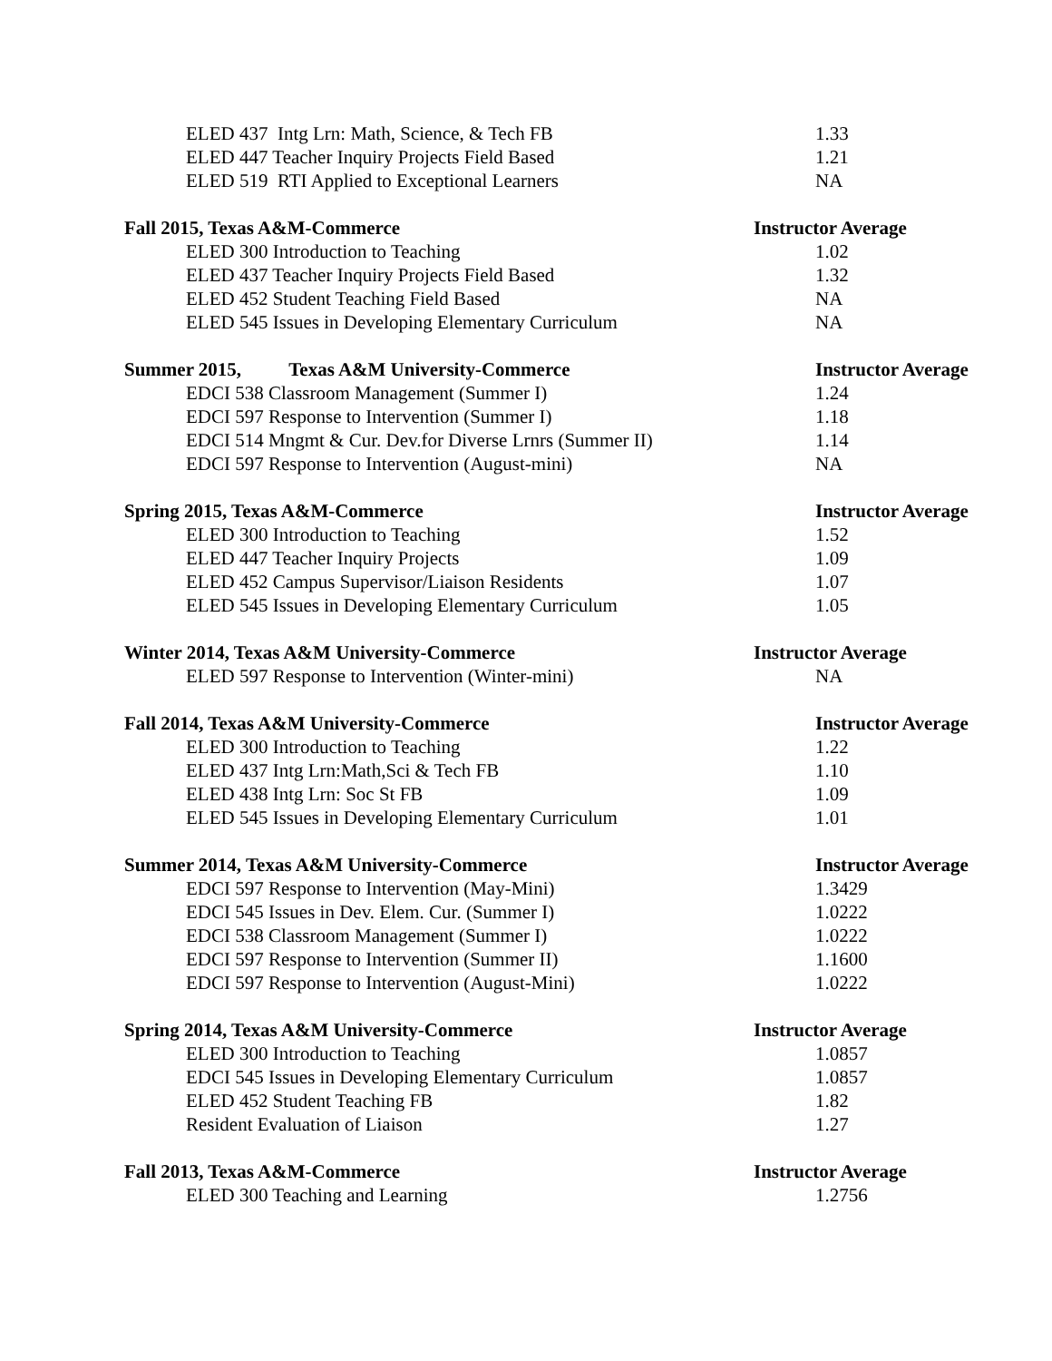| ELED 437 Intg Lrn: Math, Science, & Tech FB | 1.33 |
| ELED 447 Teacher Inquiry Projects Field Based | 1.21 |
| ELED 519 RTI Applied to Exceptional Learners | NA |
| Fall 2015, Texas A&M-Commerce | Instructor Average |
| ELED 300 Introduction to Teaching | 1.02 |
| ELED 437 Teacher Inquiry Projects Field Based | 1.32 |
| ELED 452 Student Teaching Field Based | NA |
| ELED 545 Issues in Developing Elementary Curriculum | NA |
| Summer 2015, Texas A&M University-Commerce | Instructor Average |
| EDCI 538 Classroom Management (Summer I) | 1.24 |
| EDCI 597 Response to Intervention (Summer I) | 1.18 |
| EDCI 514 Mngmt & Cur. Dev.for Diverse Lrnrs (Summer II) | 1.14 |
| EDCI 597 Response to Intervention (August-mini) | NA |
| Spring 2015, Texas A&M-Commerce | Instructor Average |
| ELED 300 Introduction to Teaching | 1.52 |
| ELED 447 Teacher Inquiry Projects | 1.09 |
| ELED 452 Campus Supervisor/Liaison Residents | 1.07 |
| ELED 545 Issues in Developing Elementary Curriculum | 1.05 |
| Winter 2014, Texas A&M University-Commerce | Instructor Average |
| ELED 597 Response to Intervention (Winter-mini) | NA |
| Fall 2014, Texas A&M University-Commerce | Instructor Average |
| ELED 300 Introduction to Teaching | 1.22 |
| ELED 437 Intg Lrn:Math,Sci & Tech FB | 1.10 |
| ELED 438 Intg Lrn: Soc St FB | 1.09 |
| ELED 545 Issues in Developing Elementary Curriculum | 1.01 |
| Summer 2014, Texas A&M University-Commerce | Instructor Average |
| EDCI 597 Response to Intervention (May-Mini) | 1.3429 |
| EDCI 545 Issues in Dev. Elem. Cur. (Summer I) | 1.0222 |
| EDCI 538 Classroom Management (Summer I) | 1.0222 |
| EDCI 597 Response to Intervention (Summer II) | 1.1600 |
| EDCI 597 Response to Intervention (August-Mini) | 1.0222 |
| Spring 2014, Texas A&M University-Commerce | Instructor Average |
| ELED 300 Introduction to Teaching | 1.0857 |
| EDCI 545 Issues in Developing Elementary Curriculum | 1.0857 |
| ELED 452 Student Teaching FB | 1.82 |
| Resident Evaluation of Liaison | 1.27 |
| Fall 2013, Texas A&M-Commerce | Instructor Average |
| ELED 300 Teaching and Learning | 1.2756 |